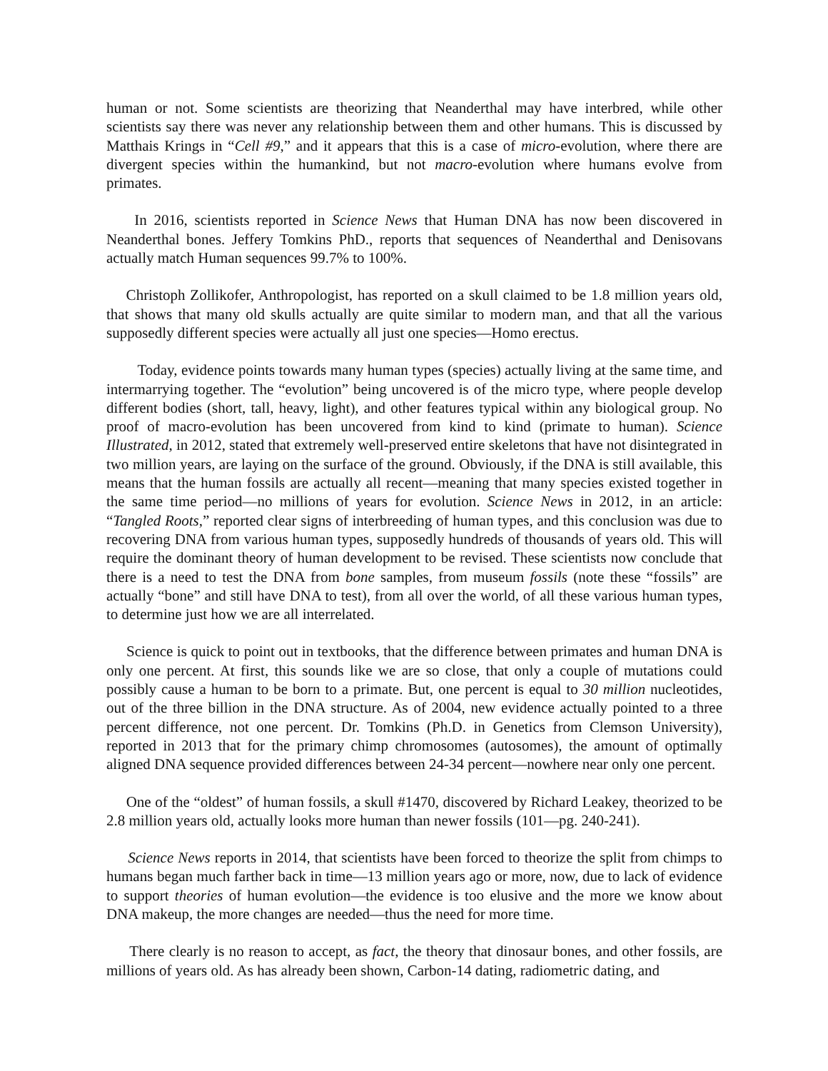human or not. Some scientists are theorizing that Neanderthal may have interbred, while other scientists say there was never any relationship between them and other humans. This is discussed by Matthais Krings in “Cell #9,” and it appears that this is a case of micro-evolution, where there are divergent species within the humankind, but not macro-evolution where humans evolve from primates.
In 2016, scientists reported in Science News that Human DNA has now been discovered in Neanderthal bones. Jeffery Tomkins PhD., reports that sequences of Neanderthal and Denisovans actually match Human sequences 99.7% to 100%.
Christoph Zollikofer, Anthropologist, has reported on a skull claimed to be 1.8 million years old, that shows that many old skulls actually are quite similar to modern man, and that all the various supposedly different species were actually all just one species—Homo erectus.
Today, evidence points towards many human types (species) actually living at the same time, and intermarrying together. The “evolution” being uncovered is of the micro type, where people develop different bodies (short, tall, heavy, light), and other features typical within any biological group. No proof of macro-evolution has been uncovered from kind to kind (primate to human). Science Illustrated, in 2012, stated that extremely well-preserved entire skeletons that have not disintegrated in two million years, are laying on the surface of the ground. Obviously, if the DNA is still available, this means that the human fossils are actually all recent—meaning that many species existed together in the same time period—no millions of years for evolution. Science News in 2012, in an article: “Tangled Roots,” reported clear signs of interbreeding of human types, and this conclusion was due to recovering DNA from various human types, supposedly hundreds of thousands of years old. This will require the dominant theory of human development to be revised. These scientists now conclude that there is a need to test the DNA from bone samples, from museum fossils (note these “fossils” are actually “bone” and still have DNA to test), from all over the world, of all these various human types, to determine just how we are all interrelated.
Science is quick to point out in textbooks, that the difference between primates and human DNA is only one percent. At first, this sounds like we are so close, that only a couple of mutations could possibly cause a human to be born to a primate. But, one percent is equal to 30 million nucleotides, out of the three billion in the DNA structure. As of 2004, new evidence actually pointed to a three percent difference, not one percent. Dr. Tomkins (Ph.D. in Genetics from Clemson University), reported in 2013 that for the primary chimp chromosomes (autosomes), the amount of optimally aligned DNA sequence provided differences between 24-34 percent—nowhere near only one percent.
One of the “oldest” of human fossils, a skull #1470, discovered by Richard Leakey, theorized to be 2.8 million years old, actually looks more human than newer fossils (101—pg. 240-241).
Science News reports in 2014, that scientists have been forced to theorize the split from chimps to humans began much farther back in time—13 million years ago or more, now, due to lack of evidence to support theories of human evolution—the evidence is too elusive and the more we know about DNA makeup, the more changes are needed—thus the need for more time.
There clearly is no reason to accept, as fact, the theory that dinosaur bones, and other fossils, are millions of years old. As has already been shown, Carbon-14 dating, radiometric dating, and